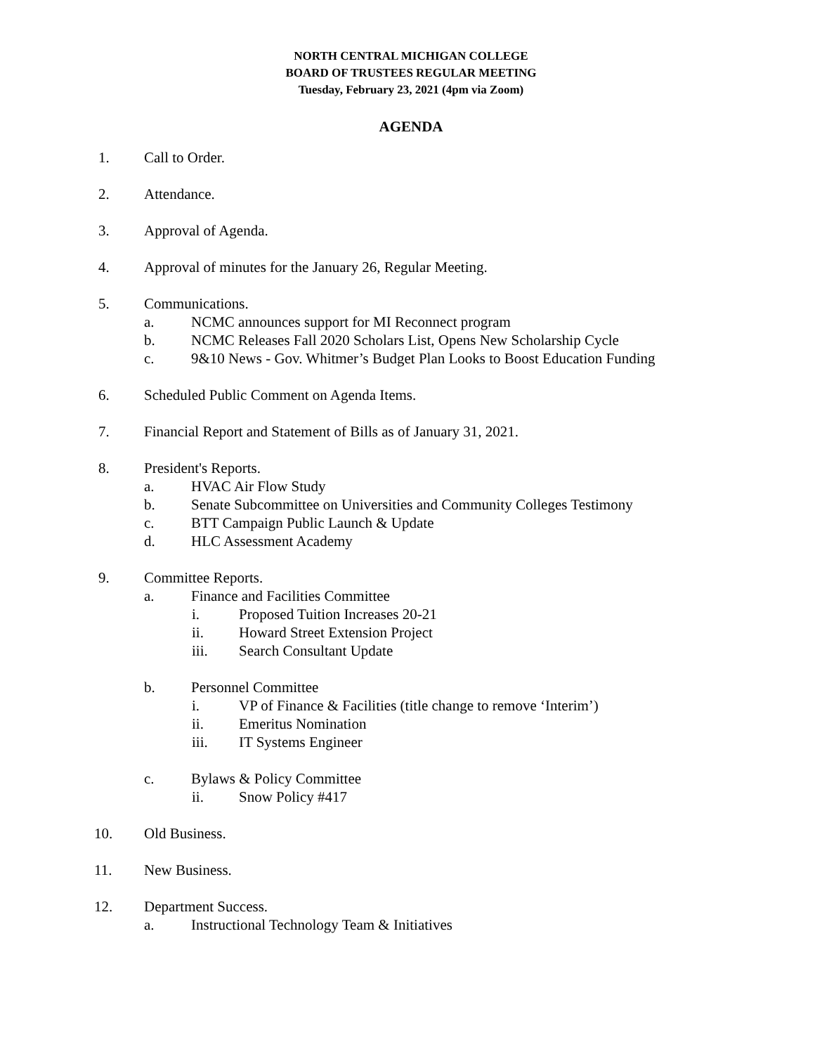NORTH CENTRAL MICHIGAN COLLEGE
BOARD OF TRUSTEES REGULAR MEETING
Tuesday, February 23, 2021 (4pm via Zoom)
AGENDA
1. Call to Order.
2. Attendance.
3. Approval of Agenda.
4. Approval of minutes for the January 26, Regular Meeting.
5. Communications.
a. NCMC announces support for MI Reconnect program
b. NCMC Releases Fall 2020 Scholars List, Opens New Scholarship Cycle
c. 9&10 News - Gov. Whitmer’s Budget Plan Looks to Boost Education Funding
6. Scheduled Public Comment on Agenda Items.
7. Financial Report and Statement of Bills as of January 31, 2021.
8. President's Reports.
a. HVAC Air Flow Study
b. Senate Subcommittee on Universities and Community Colleges Testimony
c. BTT Campaign Public Launch & Update
d. HLC Assessment Academy
9. Committee Reports.
a. Finance and Facilities Committee
i. Proposed Tuition Increases 20-21
ii. Howard Street Extension Project
iii. Search Consultant Update
b. Personnel Committee
i. VP of Finance & Facilities (title change to remove ‘Interim’)
ii. Emeritus Nomination
iii. IT Systems Engineer
c. Bylaws & Policy Committee
ii. Snow Policy #417
10. Old Business.
11. New Business.
12. Department Success.
a. Instructional Technology Team & Initiatives